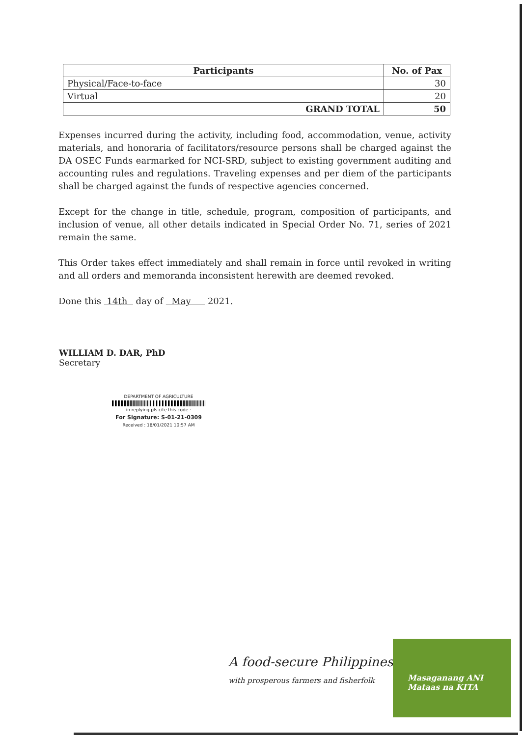| Participants | No. of Pax |
| --- | --- |
| Physical/Face-to-face | 30 |
| Virtual | 20 |
| GRAND TOTAL | 50 |
Expenses incurred during the activity, including food, accommodation, venue, activity materials, and honoraria of facilitators/resource persons shall be charged against the DA OSEC Funds earmarked for NCI-SRD, subject to existing government auditing and accounting rules and regulations. Traveling expenses and per diem of the participants shall be charged against the funds of respective agencies concerned.
Except for the change in title, schedule, program, composition of participants, and inclusion of venue, all other details indicated in Special Order No. 71, series of 2021 remain the same.
This Order takes effect immediately and shall remain in force until revoked in writing and all orders and memoranda inconsistent herewith are deemed revoked.
Done this 14th day of May 2021.
WILLIAM D. DAR, PhD
Secretary
DEPARTMENT OF AGRICULTURE
in replying pls cite this code :
For Signature: S-01-21-0309
Received : 18/01/2021 10:57 AM
A food-secure Philippines
with prosperous farmers and fisherfolk
Masaganang ANI
Mataas na KITA